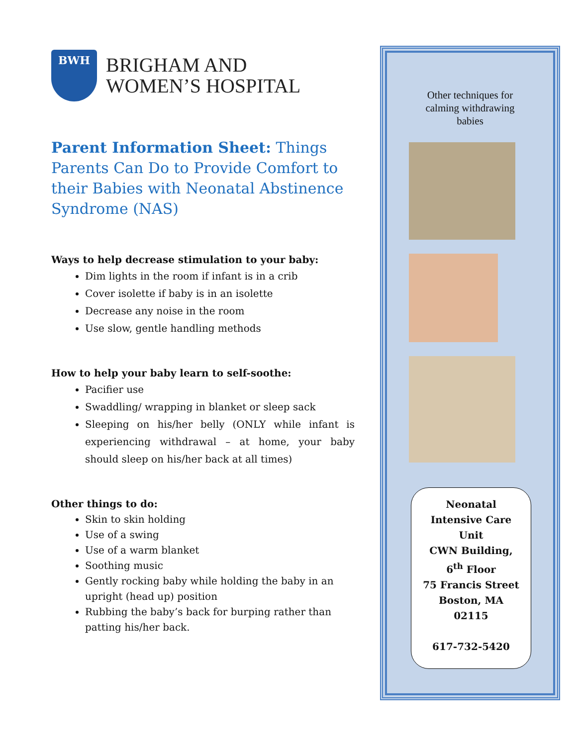BWH
BRIGHAM AND
WOMEN’S HOSPITAL
Parent Information Sheet: Things Parents Can Do to Provide Comfort to their Babies with Neonatal Abstinence Syndrome (NAS)
Ways to help decrease stimulation to your baby:
Dim lights in the room if infant is in a crib
Cover isolette if baby is in an isolette
Decrease any noise in the room
Use slow, gentle handling methods
How to help your baby learn to self-soothe:
Pacifier use
Swaddling/ wrapping in blanket or sleep sack
Sleeping on his/her belly (ONLY while infant is experiencing withdrawal – at home, your baby should sleep on his/her back at all times)
Other things to do:
Skin to skin holding
Use of a swing
Use of a warm blanket
Soothing music
Gently rocking baby while holding the baby in an upright (head up) position
Rubbing the baby’s back for burping rather than patting his/her back.
Other techniques for
calming withdrawing
babies
Neonatal
Intensive Care
Unit
CWN Building,
6<sup>th</sup> Floor
75 Francis Street
Boston, MA
02115
617-732-5420